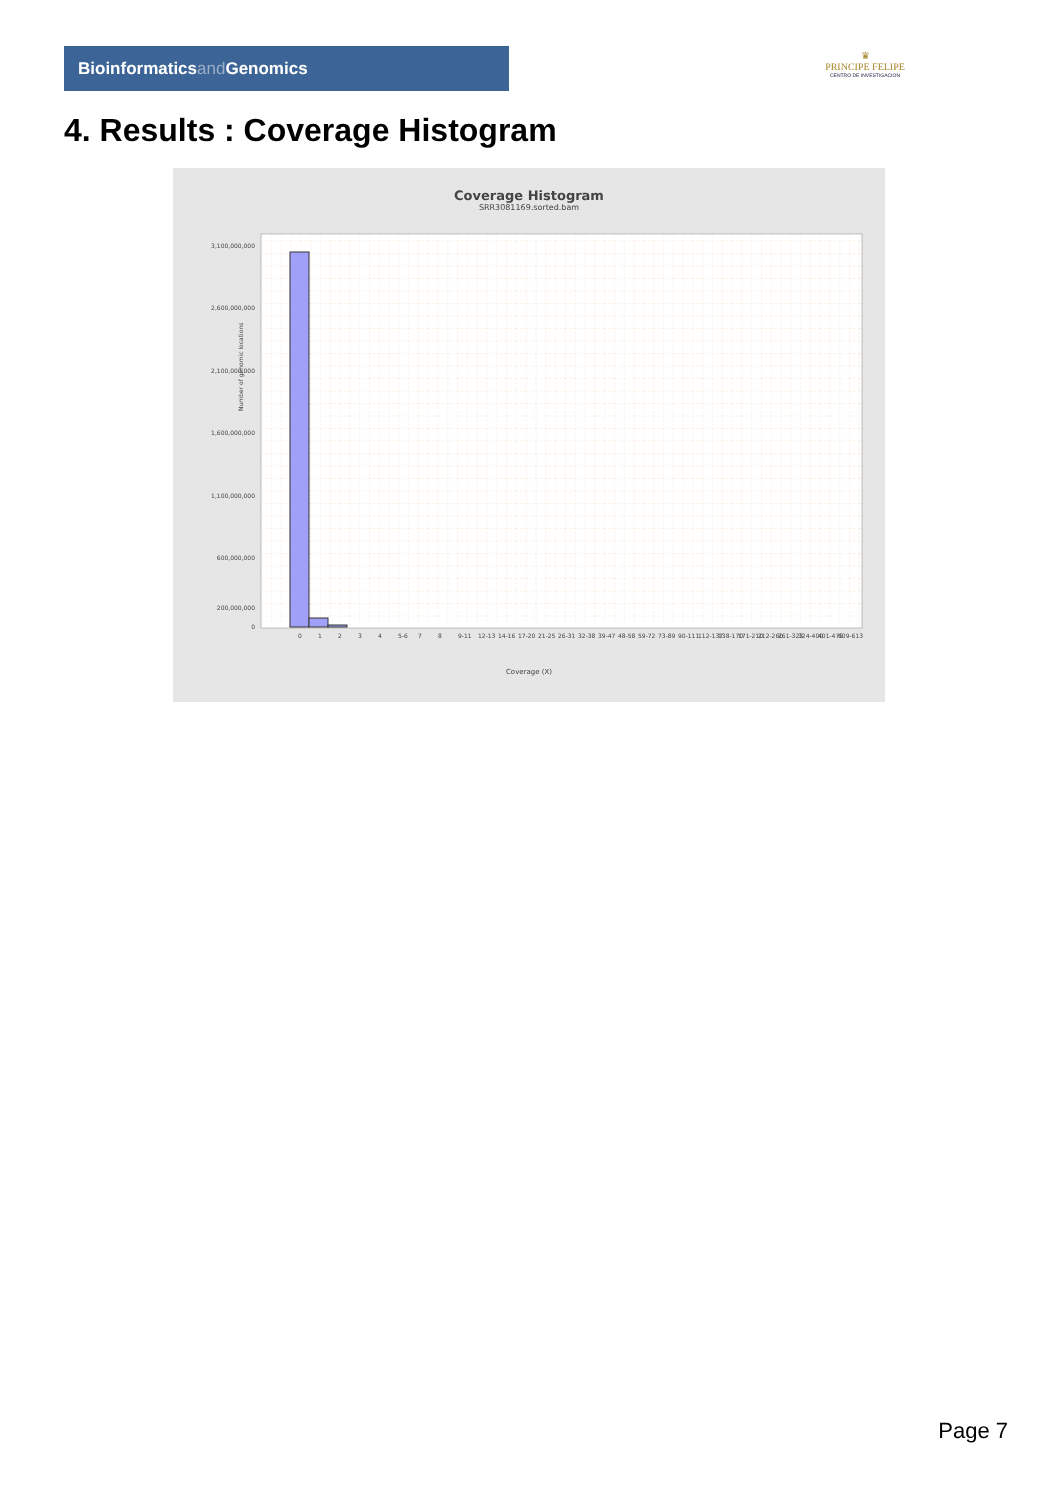Bioinformaticsand Genomics
♛
PRINCIPE FELIPE
CENTRO DE INVESTIGACION
4. Results : Coverage Histogram
Coverage Histogram
SRR3081169.sorted.bam
Number of genomic locations
3,100,000,000
2,600,000,000
2,100,000,000
1,600,000,000
1,100,000,000
600,000,000
200,000,000
0
0
1
2
3
4
5-6
7
8
9-11
12-13
14-16
17-20
21-25
26-31
32-38
39-47
48-58
59-72
73-89
90-111
112-137
138-170
171-210
212-260
261-323
324-400
401-476
609-613
Coverage (X)
Page 7